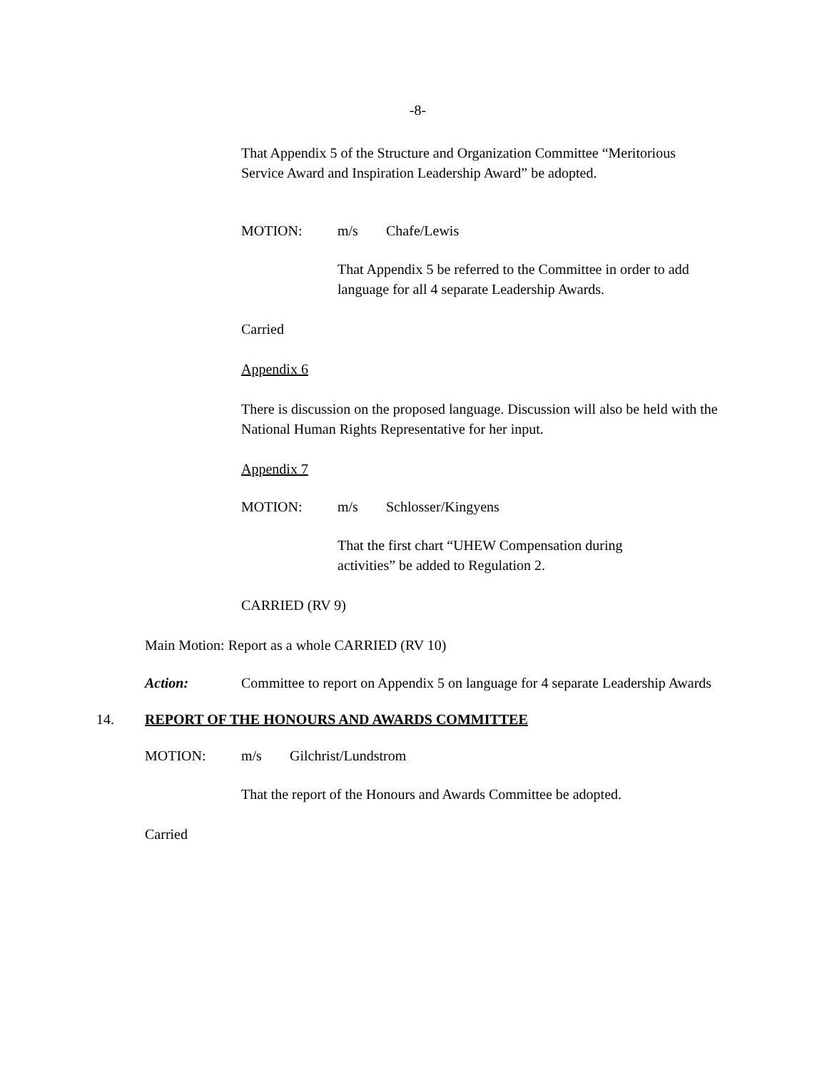-8-
That Appendix 5 of the Structure and Organization Committee “Meritorious Service Award and Inspiration Leadership Award” be adopted.
MOTION: m/s Chafe/Lewis
That Appendix 5 be referred to the Committee in order to add language for all 4 separate Leadership Awards.
Carried
Appendix 6
There is discussion on the proposed language. Discussion will also be held with the National Human Rights Representative for her input.
Appendix 7
MOTION: m/s Schlosser/Kingyens
That the first chart “UHEW Compensation during activities” be added to Regulation 2.
CARRIED (RV 9)
Main Motion: Report as a whole CARRIED (RV 10)
Action: Committee to report on Appendix 5 on language for 4 separate Leadership Awards
14. REPORT OF THE HONOURS AND AWARDS COMMITTEE
MOTION: m/s Gilchrist/Lundstrom
That the report of the Honours and Awards Committee be adopted.
Carried